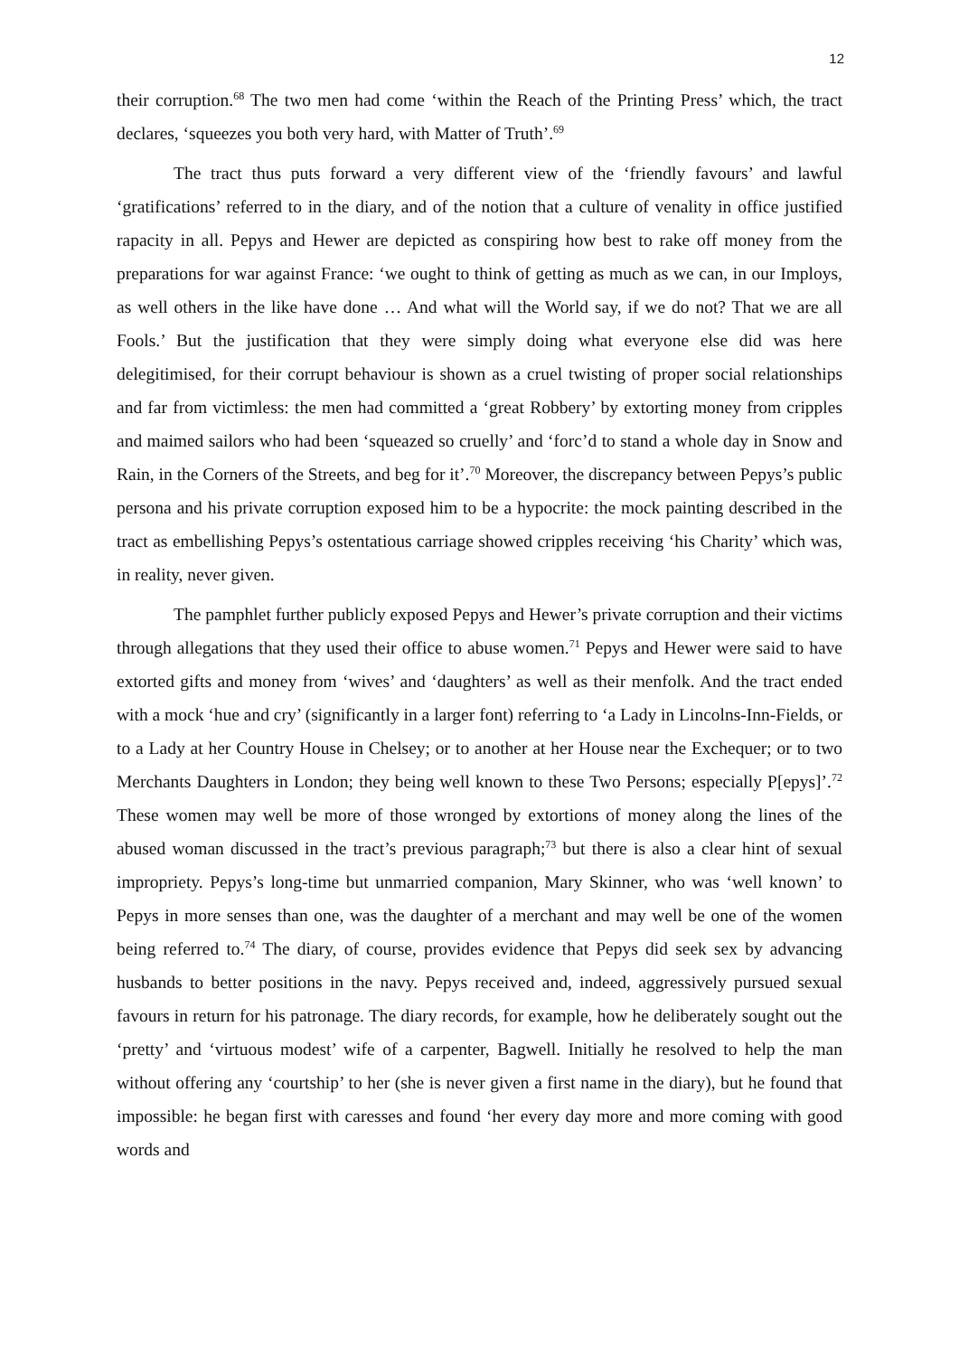12
their corruption.<sup>68</sup> The two men had come ‘within the Reach of the Printing Press’ which, the tract declares, ‘squeezes you both very hard, with Matter of Truth’.<sup>69</sup>
The tract thus puts forward a very different view of the ‘friendly favours’ and lawful ‘gratifications’ referred to in the diary, and of the notion that a culture of venality in office justified rapacity in all. Pepys and Hewer are depicted as conspiring how best to rake off money from the preparations for war against France: ‘we ought to think of getting as much as we can, in our Imploys, as well others in the like have done … And what will the World say, if we do not? That we are all Fools.’ But the justification that they were simply doing what everyone else did was here delegitimised, for their corrupt behaviour is shown as a cruel twisting of proper social relationships and far from victimless: the men had committed a ‘great Robbery’ by extorting money from cripples and maimed sailors who had been ‘squeazed so cruelly’ and ‘forc’d to stand a whole day in Snow and Rain, in the Corners of the Streets, and beg for it’.<sup>70</sup> Moreover, the discrepancy between Pepys’s public persona and his private corruption exposed him to be a hypocrite: the mock painting described in the tract as embellishing Pepys’s ostentatious carriage showed cripples receiving ‘his Charity’ which was, in reality, never given.
The pamphlet further publicly exposed Pepys and Hewer’s private corruption and their victims through allegations that they used their office to abuse women.<sup>71</sup> Pepys and Hewer were said to have extorted gifts and money from ‘wives’ and ‘daughters’ as well as their menfolk. And the tract ended with a mock ‘hue and cry’ (significantly in a larger font) referring to ‘a Lady in Lincolns-Inn-Fields, or to a Lady at her Country House in Chelsey; or to another at her House near the Exchequer; or to two Merchants Daughters in London; they being well known to these Two Persons; especially P[epys]’.<sup>72</sup> These women may well be more of those wronged by extortions of money along the lines of the abused woman discussed in the tract’s previous paragraph;<sup>73</sup> but there is also a clear hint of sexual impropriety. Pepys’s long-time but unmarried companion, Mary Skinner, who was ‘well known’ to Pepys in more senses than one, was the daughter of a merchant and may well be one of the women being referred to.<sup>74</sup> The diary, of course, provides evidence that Pepys did seek sex by advancing husbands to better positions in the navy. Pepys received and, indeed, aggressively pursued sexual favours in return for his patronage. The diary records, for example, how he deliberately sought out the ‘pretty’ and ‘virtuous modest’ wife of a carpenter, Bagwell. Initially he resolved to help the man without offering any ‘courtship’ to her (she is never given a first name in the diary), but he found that impossible: he began first with caresses and found ‘her every day more and more coming with good words and